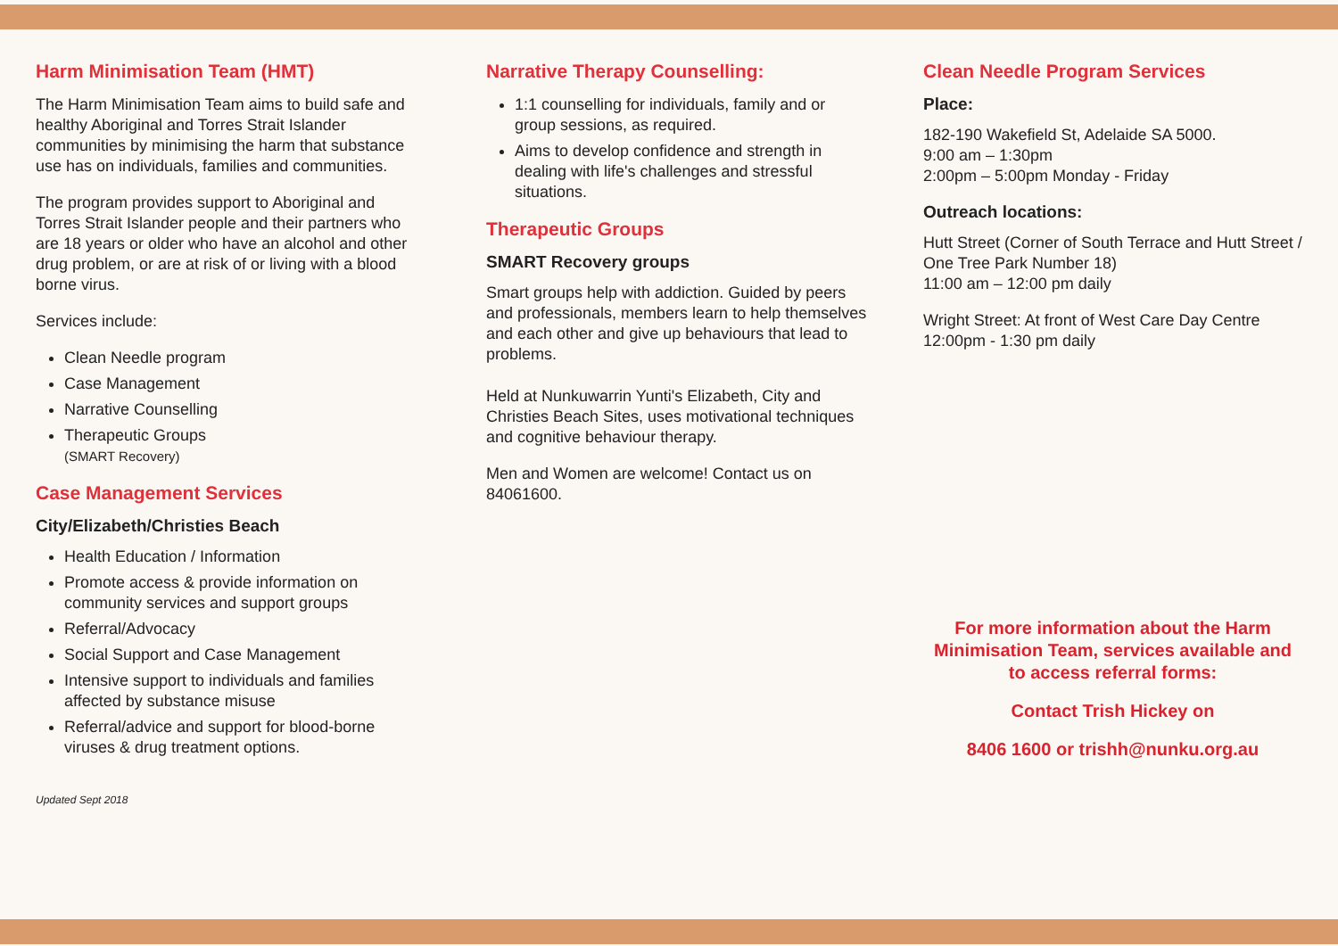Harm Minimisation Team (HMT)
The Harm Minimisation Team aims to build safe and healthy Aboriginal and Torres Strait Islander communities by minimising the harm that substance use has on individuals, families and communities.
The program provides support to Aboriginal and Torres Strait Islander people and their partners who are 18 years or older who have an alcohol and other drug problem, or are at risk of or living with a blood borne virus.
Services include:
Clean Needle program
Case Management
Narrative Counselling
Therapeutic Groups
(SMART Recovery)
Case Management Services
City/Elizabeth/Christies Beach
Health Education / Information
Promote access & provide information on community services and support groups
Referral/Advocacy
Social Support and Case Management
Intensive support to individuals and families affected by substance misuse
Referral/advice and support for blood-borne viruses & drug treatment options.
Updated Sept 2018
Narrative Therapy Counselling:
1:1 counselling for individuals, family and or group sessions, as required.
Aims to develop confidence and strength in dealing with life's challenges and stressful situations.
Therapeutic Groups
SMART Recovery groups
Smart groups help with addiction. Guided by peers and professionals, members learn to help themselves and each other and give up behaviours that lead to problems.
Held at Nunkuwarrin Yunti's Elizabeth, City and Christies Beach Sites, uses motivational techniques and cognitive behaviour therapy.
Men and Women are welcome! Contact us on 84061600.
Clean Needle Program Services
Place:
182-190 Wakefield St, Adelaide SA 5000.
9:00 am – 1:30pm
2:00pm – 5:00pm Monday - Friday
Outreach locations:
Hutt Street (Corner of South Terrace and Hutt Street / One Tree Park Number 18)
11:00 am – 12:00 pm daily
Wright Street: At front of West Care Day Centre
12:00pm - 1:30 pm daily
For more information about the Harm Minimisation Team, services available and to access referral forms:
Contact Trish Hickey on
8406 1600 or trishh@nunku.org.au